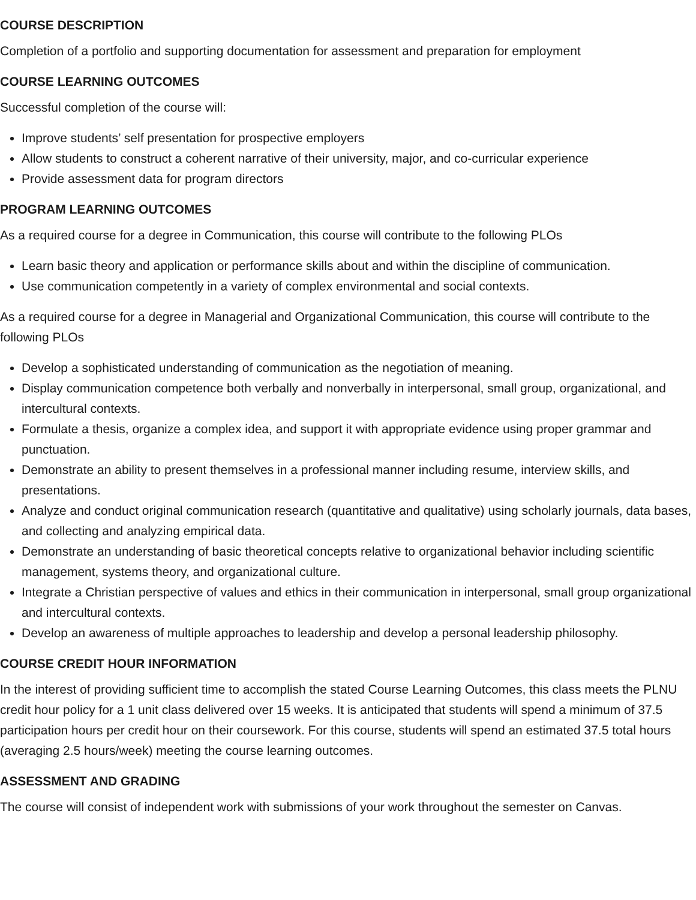COURSE DESCRIPTION
Completion of a portfolio and supporting documentation for assessment and preparation for employment
COURSE LEARNING OUTCOMES
Successful completion of the course will:
Improve students’ self presentation for prospective employers
Allow students to construct a coherent narrative of their university, major, and co-curricular experience
Provide assessment data for program directors
PROGRAM LEARNING OUTCOMES
As a required course for a degree in Communication, this course will contribute to the following PLOs
Learn basic theory and application or performance skills about and within the discipline of communication.
Use communication competently in a variety of complex environmental and social contexts.
As a required course for a degree in Managerial and Organizational Communication, this course will contribute to the following PLOs
Develop a sophisticated understanding of communication as the negotiation of meaning.
Display communication competence both verbally and nonverbally in interpersonal, small group, organizational, and intercultural contexts.
Formulate a thesis, organize a complex idea, and support it with appropriate evidence using proper grammar and punctuation.
Demonstrate an ability to present themselves in a professional manner including resume, interview skills, and presentations.
Analyze and conduct original communication research (quantitative and qualitative) using scholarly journals, data bases, and collecting and analyzing empirical data.
Demonstrate an understanding of basic theoretical concepts relative to organizational behavior including scientific management, systems theory, and organizational culture.
Integrate a Christian perspective of values and ethics in their communication in interpersonal, small group organizational and intercultural contexts.
Develop an awareness of multiple approaches to leadership and develop a personal leadership philosophy.
COURSE CREDIT HOUR INFORMATION
In the interest of providing sufficient time to accomplish the stated Course Learning Outcomes, this class meets the PLNU credit hour policy for a 1 unit class delivered over 15 weeks. It is anticipated that students will spend a minimum of 37.5 participation hours per credit hour on their coursework. For this course, students will spend an estimated 37.5 total hours (averaging 2.5 hours/week) meeting the course learning outcomes.
ASSESSMENT AND GRADING
The course will consist of independent work with submissions of your work throughout the semester on Canvas.